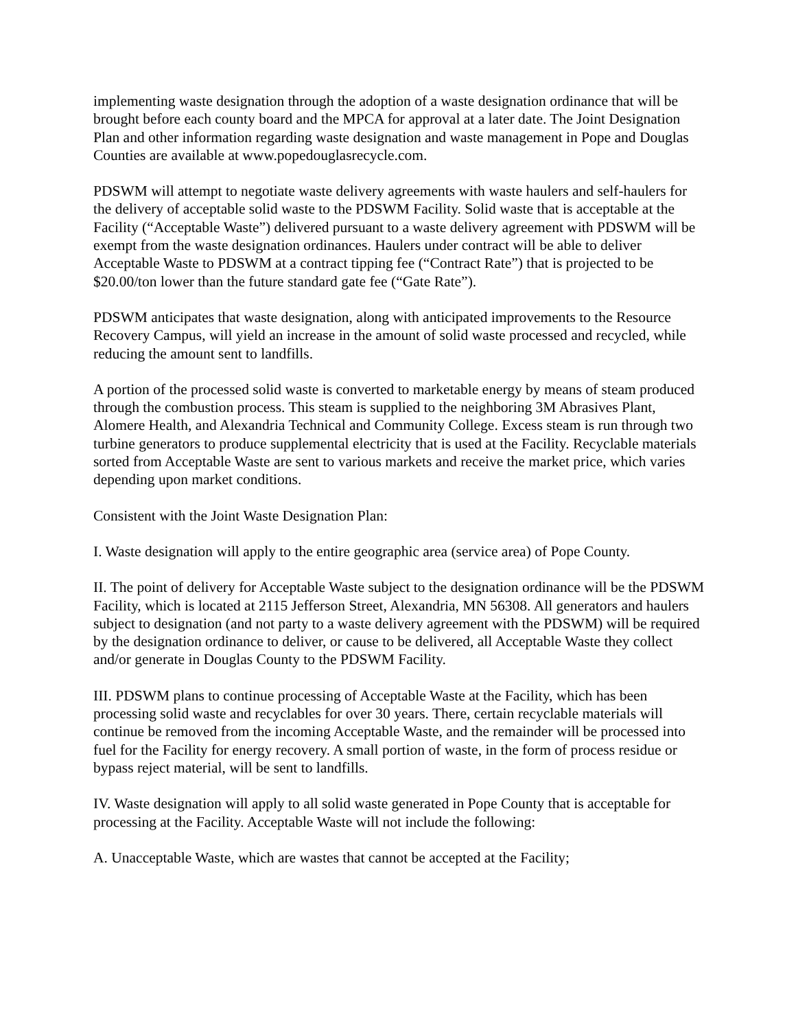implementing waste designation through the adoption of a waste designation ordinance that will be brought before each county board and the MPCA for approval at a later date. The Joint Designation Plan and other information regarding waste designation and waste management in Pope and Douglas Counties are available at www.popedouglasrecycle.com.
PDSWM will attempt to negotiate waste delivery agreements with waste haulers and self-haulers for the delivery of acceptable solid waste to the PDSWM Facility. Solid waste that is acceptable at the Facility (“Acceptable Waste”) delivered pursuant to a waste delivery agreement with PDSWM will be exempt from the waste designation ordinances. Haulers under contract will be able to deliver Acceptable Waste to PDSWM at a contract tipping fee (“Contract Rate”) that is projected to be $20.00/ton lower than the future standard gate fee (“Gate Rate”).
PDSWM anticipates that waste designation, along with anticipated improvements to the Resource Recovery Campus, will yield an increase in the amount of solid waste processed and recycled, while reducing the amount sent to landfills.
A portion of the processed solid waste is converted to marketable energy by means of steam produced through the combustion process. This steam is supplied to the neighboring 3M Abrasives Plant, Alomere Health, and Alexandria Technical and Community College. Excess steam is run through two turbine generators to produce supplemental electricity that is used at the Facility. Recyclable materials sorted from Acceptable Waste are sent to various markets and receive the market price, which varies depending upon market conditions.
Consistent with the Joint Waste Designation Plan:
I. Waste designation will apply to the entire geographic area (service area) of Pope County.
II. The point of delivery for Acceptable Waste subject to the designation ordinance will be the PDSWM Facility, which is located at 2115 Jefferson Street, Alexandria, MN 56308. All generators and haulers subject to designation (and not party to a waste delivery agreement with the PDSWM) will be required by the designation ordinance to deliver, or cause to be delivered, all Acceptable Waste they collect and/or generate in Douglas County to the PDSWM Facility.
III. PDSWM plans to continue processing of Acceptable Waste at the Facility, which has been processing solid waste and recyclables for over 30 years. There, certain recyclable materials will continue be removed from the incoming Acceptable Waste, and the remainder will be processed into fuel for the Facility for energy recovery. A small portion of waste, in the form of process residue or bypass reject material, will be sent to landfills.
IV. Waste designation will apply to all solid waste generated in Pope County that is acceptable for processing at the Facility. Acceptable Waste will not include the following:
A. Unacceptable Waste, which are wastes that cannot be accepted at the Facility;